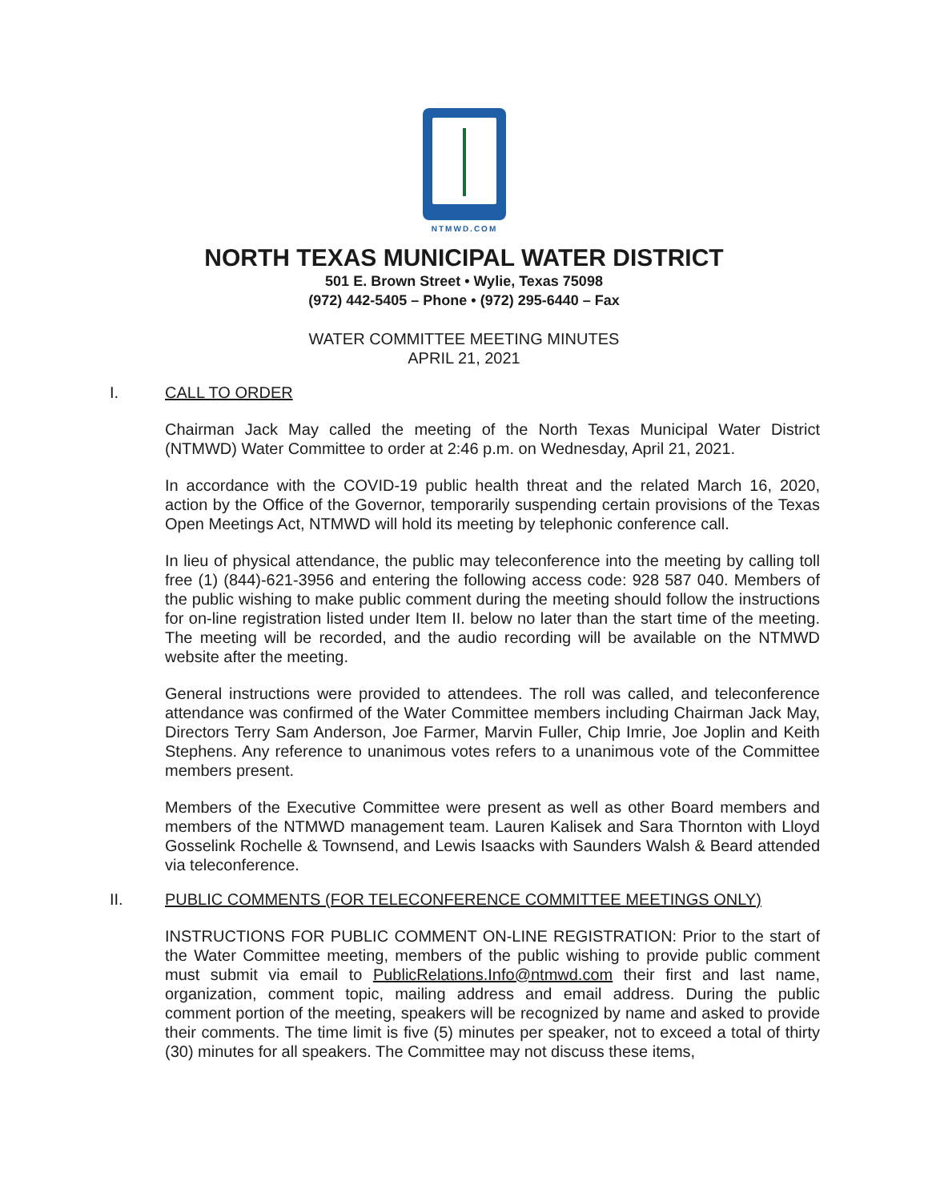NTMWD.COM
NORTH TEXAS MUNICIPAL WATER DISTRICT
501 E. Brown Street • Wylie, Texas 75098
(972) 442-5405 – Phone • (972) 295-6440 – Fax
WATER COMMITTEE MEETING MINUTES
APRIL 21, 2021
I. CALL TO ORDER
Chairman Jack May called the meeting of the North Texas Municipal Water District (NTMWD) Water Committee to order at 2:46 p.m. on Wednesday, April 21, 2021.
In accordance with the COVID-19 public health threat and the related March 16, 2020, action by the Office of the Governor, temporarily suspending certain provisions of the Texas Open Meetings Act, NTMWD will hold its meeting by telephonic conference call.
In lieu of physical attendance, the public may teleconference into the meeting by calling toll free (1) (844)-621-3956 and entering the following access code: 928 587 040. Members of the public wishing to make public comment during the meeting should follow the instructions for on-line registration listed under Item II. below no later than the start time of the meeting. The meeting will be recorded, and the audio recording will be available on the NTMWD website after the meeting.
General instructions were provided to attendees. The roll was called, and teleconference attendance was confirmed of the Water Committee members including Chairman Jack May, Directors Terry Sam Anderson, Joe Farmer, Marvin Fuller, Chip Imrie, Joe Joplin and Keith Stephens. Any reference to unanimous votes refers to a unanimous vote of the Committee members present.
Members of the Executive Committee were present as well as other Board members and members of the NTMWD management team. Lauren Kalisek and Sara Thornton with Lloyd Gosselink Rochelle & Townsend, and Lewis Isaacks with Saunders Walsh & Beard attended via teleconference.
II. PUBLIC COMMENTS (FOR TELECONFERENCE COMMITTEE MEETINGS ONLY)
INSTRUCTIONS FOR PUBLIC COMMENT ON-LINE REGISTRATION: Prior to the start of the Water Committee meeting, members of the public wishing to provide public comment must submit via email to PublicRelations.Info@ntmwd.com their first and last name, organization, comment topic, mailing address and email address. During the public comment portion of the meeting, speakers will be recognized by name and asked to provide their comments. The time limit is five (5) minutes per speaker, not to exceed a total of thirty (30) minutes for all speakers. The Committee may not discuss these items,